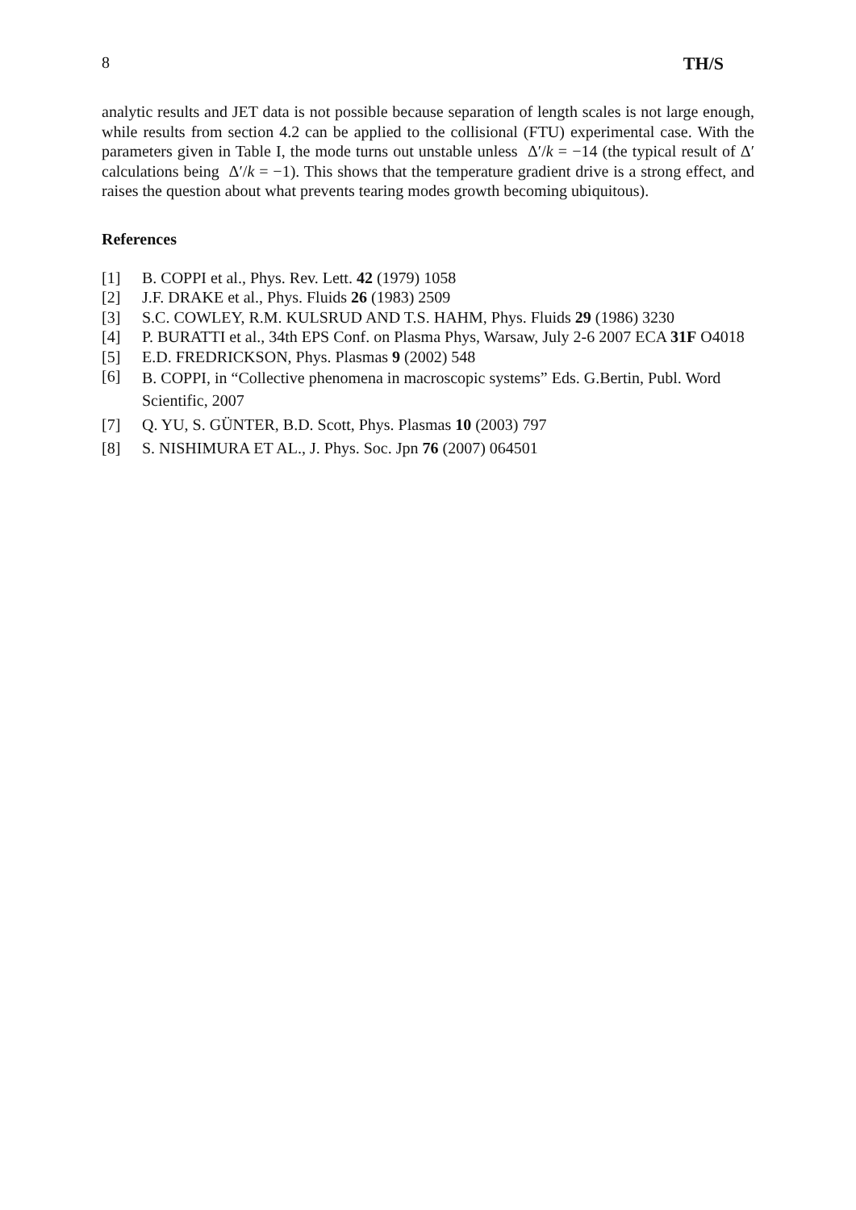8 TH/S
analytic results and JET data is not possible because separation of length scales is not large enough, while results from section 4.2 can be applied to the collisional (FTU) experimental case. With the parameters given in Table I, the mode turns out unstable unless Δ′/k = −14 (the typical result of Δ′ calculations being Δ′/k = −1). This shows that the temperature gradient drive is a strong effect, and raises the question about what prevents tearing modes growth becoming ubiquitous).
References
[1] B. COPPI et al., Phys. Rev. Lett. 42 (1979) 1058
[2] J.F. DRAKE et al., Phys. Fluids 26 (1983) 2509
[3] S.C. COWLEY, R.M. KULSRUD AND T.S. HAHM, Phys. Fluids 29 (1986) 3230
[4] P. BURATTI et al., 34th EPS Conf. on Plasma Phys, Warsaw, July 2-6 2007 ECA 31F O4018
[5] E.D. FREDRICKSON, Phys. Plasmas 9 (2002) 548
[6] B. COPPI, in “Collective phenomena in macroscopic systems” Eds. G.Bertin, Publ. Word Scientific, 2007
[7] Q. YU, S. GÜNTER, B.D. Scott, Phys. Plasmas 10 (2003) 797
[8] S. NISHIMURA ET AL., J. Phys. Soc. Jpn 76 (2007) 064501